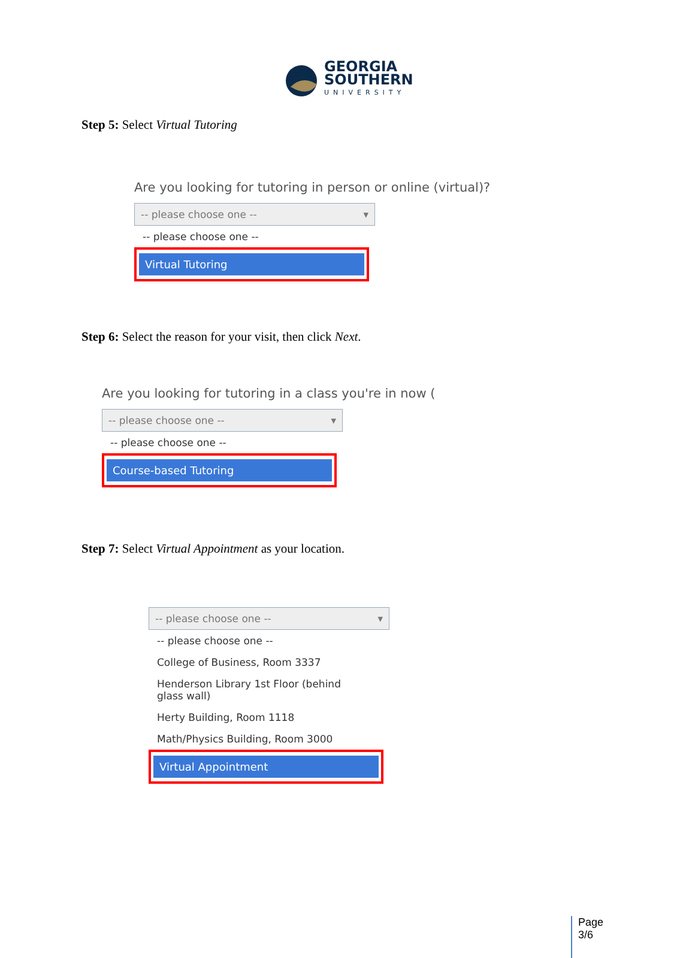GEORGIA
SOUTHERN
UNIVERSITY
Step 5: Select Virtual Tutoring
Are you looking for tutoring in person or online (virtual)?
-- please choose one -- ▾
-- please choose one --
Virtual Tutoring
Step 6: Select the reason for your visit, then click Next.
Are you looking for tutoring in a class you're in now (
-- please choose one -- ▾
-- please choose one --
Course-based Tutoring
Step 7: Select Virtual Appointment as your location.
-- please choose one -- ▾
-- please choose one --
College of Business, Room 3337
Henderson Library 1st Floor (behind glass wall)
Herty Building, Room 1118
Math/Physics Building, Room 3000
Virtual Appointment
Page
3/6